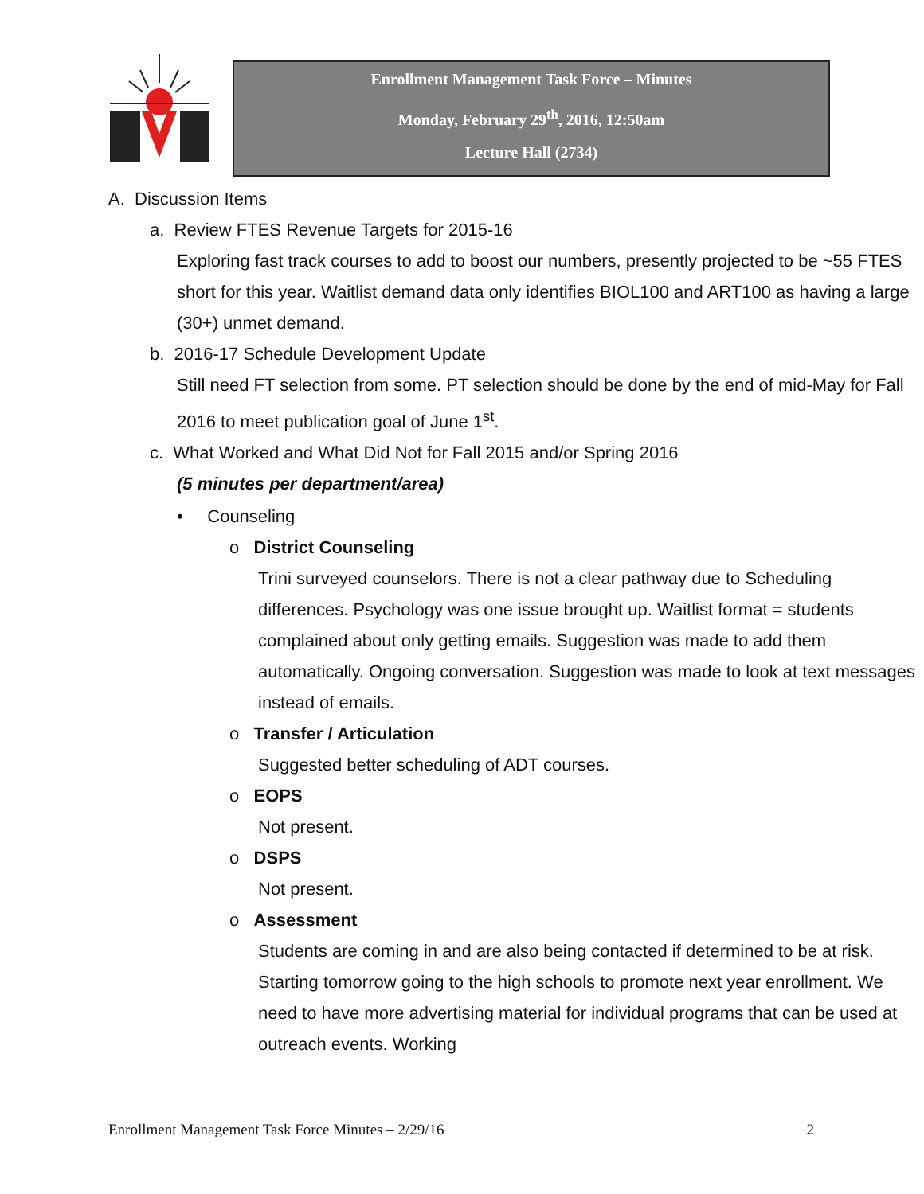Enrollment Management Task Force – Minutes
Monday, February 29<sup>th</sup>, 2016, 12:50am
Lecture Hall (2734)
A. Discussion Items
a. Review FTES Revenue Targets for 2015-16
Exploring fast track courses to add to boost our numbers, presently projected to be ~55 FTES short for this year. Waitlist demand data only identifies BIOL100 and ART100 as having a large (30+) unmet demand.
b. 2016-17 Schedule Development Update
Still need FT selection from some. PT selection should be done by the end of mid-May for Fall 2016 to meet publication goal of June 1<sup>st</sup>.
c. What Worked and What Did Not for Fall 2015 and/or Spring 2016
(5 minutes per department/area)
• Counseling
o District Counseling
Trini surveyed counselors. There is not a clear pathway due to Scheduling differences. Psychology was one issue brought up. Waitlist format = students complained about only getting emails. Suggestion was made to add them automatically. Ongoing conversation. Suggestion was made to look at text messages instead of emails.
o Transfer / Articulation
Suggested better scheduling of ADT courses.
o EOPS
Not present.
o DSPS
Not present.
o Assessment
Students are coming in and are also being contacted if determined to be at risk. Starting tomorrow going to the high schools to promote next year enrollment. We need to have more advertising material for individual programs that can be used at outreach events. Working
Enrollment Management Task Force Minutes – 2/29/16 2